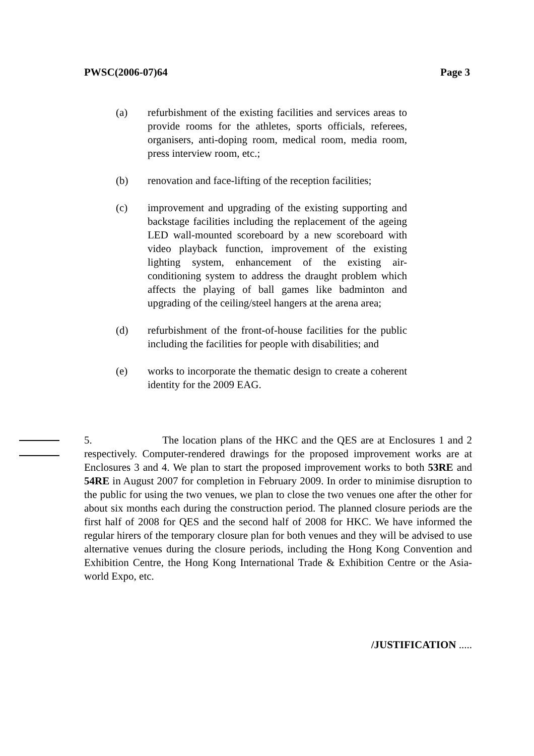PWSC(2006-07)64 Page 3
(a) refurbishment of the existing facilities and services areas to provide rooms for the athletes, sports officials, referees, organisers, anti-doping room, medical room, media room, press interview room, etc.;
(b) renovation and face-lifting of the reception facilities;
(c) improvement and upgrading of the existing supporting and backstage facilities including the replacement of the ageing LED wall-mounted scoreboard by a new scoreboard with video playback function, improvement of the existing lighting system, enhancement of the existing air-conditioning system to address the draught problem which affects the playing of ball games like badminton and upgrading of the ceiling/steel hangers at the arena area;
(d) refurbishment of the front-of-house facilities for the public including the facilities for people with disabilities; and
(e) works to incorporate the thematic design to create a coherent identity for the 2009 EAG.
5. The location plans of the HKC and the QES are at Enclosures 1 and 2 respectively. Computer-rendered drawings for the proposed improvement works are at Enclosures 3 and 4. We plan to start the proposed improvement works to both 53RE and 54RE in August 2007 for completion in February 2009. In order to minimise disruption to the public for using the two venues, we plan to close the two venues one after the other for about six months each during the construction period. The planned closure periods are the first half of 2008 for QES and the second half of 2008 for HKC. We have informed the regular hirers of the temporary closure plan for both venues and they will be advised to use alternative venues during the closure periods, including the Hong Kong Convention and Exhibition Centre, the Hong Kong International Trade & Exhibition Centre or the Asia-world Expo, etc.
/JUSTIFICATION .....